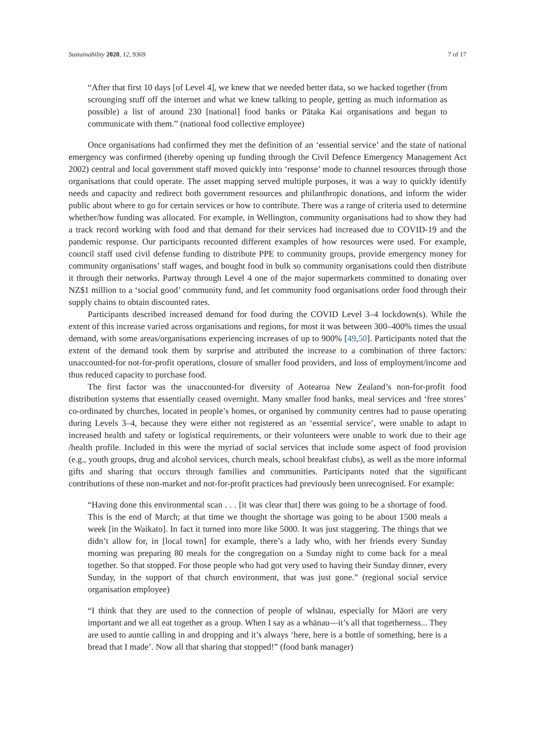Sustainability 2020, 12, 9369 7 of 17
“After that first 10 days [of Level 4], we knew that we needed better data, so we hacked together (from scrounging stuff off the internet and what we knew talking to people, getting as much information as possible) a list of around 230 [national] food banks or Pātaka Kai organisations and began to communicate with them.” (national food collective employee)
Once organisations had confirmed they met the definition of an ‘essential service’ and the state of national emergency was confirmed (thereby opening up funding through the Civil Defence Emergency Management Act 2002) central and local government staff moved quickly into ‘response’ mode to channel resources through those organisations that could operate. The asset mapping served multiple purposes, it was a way to quickly identify needs and capacity and redirect both government resources and philanthropic donations, and inform the wider public about where to go for certain services or how to contribute. There was a range of criteria used to determine whether/how funding was allocated. For example, in Wellington, community organisations had to show they had a track record working with food and that demand for their services had increased due to COVID-19 and the pandemic response. Our participants recounted different examples of how resources were used. For example, council staff used civil defense funding to distribute PPE to community groups, provide emergency money for community organisations’ staff wages, and bought food in bulk so community organisations could then distribute it through their networks. Partway through Level 4 one of the major supermarkets committed to donating over NZ$1 million to a ‘social good’ community fund, and let community food organisations order food through their supply chains to obtain discounted rates.
Participants described increased demand for food during the COVID Level 3–4 lockdown(s). While the extent of this increase varied across organisations and regions, for most it was between 300–400% times the usual demand, with some areas/organisations experiencing increases of up to 900% [49,50]. Participants noted that the extent of the demand took them by surprise and attributed the increase to a combination of three factors: unaccounted-for not-for-profit operations, closure of smaller food providers, and loss of employment/income and thus reduced capacity to purchase food.
The first factor was the unaccounted-for diversity of Aotearoa New Zealand’s non-for-profit food distribution systems that essentially ceased overnight. Many smaller food banks, meal services and ‘free stores’ co-ordinated by churches, located in people’s homes, or organised by community centres had to pause operating during Levels 3–4, because they were either not registered as an ‘essential service’, were unable to adapt to increased health and safety or logistical requirements, or their volunteers were unable to work due to their age /health profile. Included in this were the myriad of social services that include some aspect of food provision (e.g., youth groups, drug and alcohol services, church meals, school breakfast clubs), as well as the more informal gifts and sharing that occurs through families and communities. Participants noted that the significant contributions of these non-market and not-for-profit practices had previously been unrecognised. For example:
“Having done this environmental scan . . . [it was clear that] there was going to be a shortage of food. This is the end of March; at that time we thought the shortage was going to be about 1500 meals a week [in the Waikato]. In fact it turned into more like 5000. It was just staggering. The things that we didn’t allow for, in [local town] for example, there’s a lady who, with her friends every Sunday morning was preparing 80 meals for the congregation on a Sunday night to come back for a meal together. So that stopped. For those people who had got very used to having their Sunday dinner, every Sunday, in the support of that church environment, that was just gone.” (regional social service organisation employee)
“I think that they are used to the connection of people of whānau, especially for Māori are very important and we all eat together as a group. When I say as a whānau—it’s all that togetherness... They are used to auntie calling in and dropping and it’s always ‘here, here is a bottle of something, here is a bread that I made’. Now all that sharing that stopped!” (food bank manager)